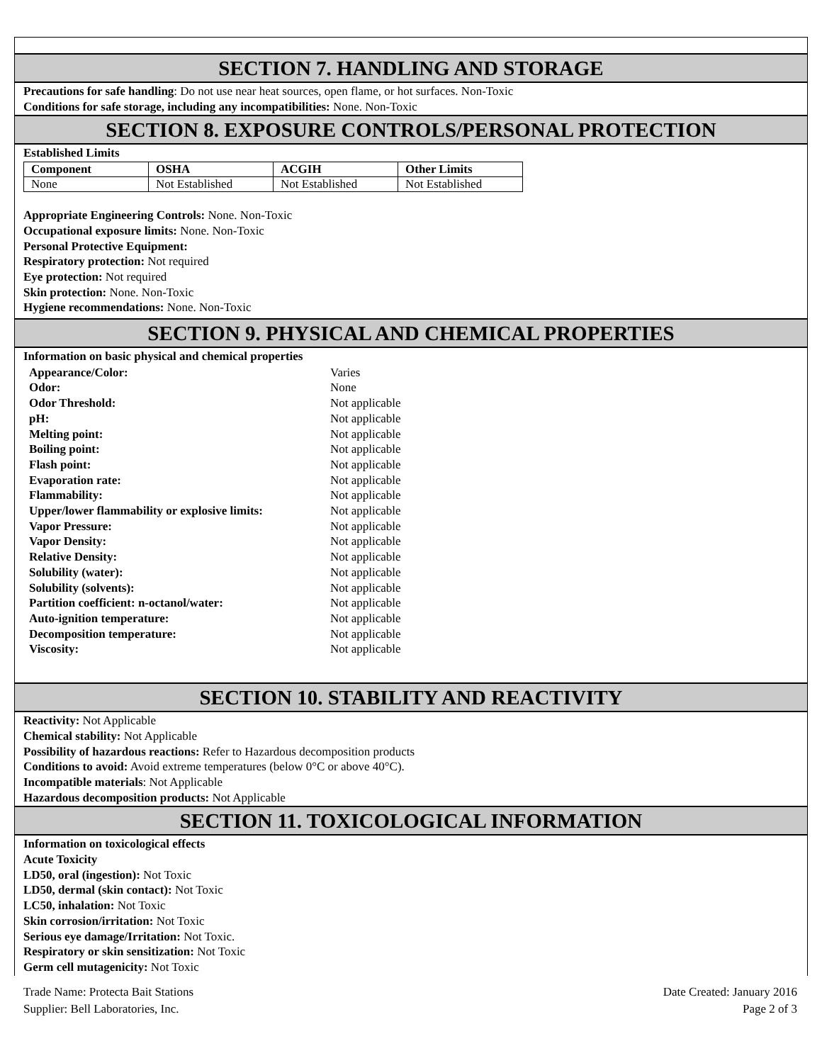SECTION 7. HANDLING AND STORAGE
Precautions for safe handling: Do not use near heat sources, open flame, or hot surfaces. Non-Toxic
Conditions for safe storage, including any incompatibilities: None. Non-Toxic
SECTION 8. EXPOSURE CONTROLS/PERSONAL PROTECTION
Established Limits
| Component | OSHA | ACGIH | Other Limits |
| --- | --- | --- | --- |
| None | Not Established | Not Established | Not Established |
Appropriate Engineering Controls: None. Non-Toxic
Occupational exposure limits: None. Non-Toxic
Personal Protective Equipment:
Respiratory protection: Not required
Eye protection: Not required
Skin protection: None. Non-Toxic
Hygiene recommendations: None. Non-Toxic
SECTION 9. PHYSICAL AND CHEMICAL PROPERTIES
Information on basic physical and chemical properties
| Appearance/Color: | Varies |
| Odor: | None |
| Odor Threshold: | Not applicable |
| pH: | Not applicable |
| Melting point: | Not applicable |
| Boiling point: | Not applicable |
| Flash point: | Not applicable |
| Evaporation rate: | Not applicable |
| Flammability: | Not applicable |
| Upper/lower flammability or explosive limits: | Not applicable |
| Vapor Pressure: | Not applicable |
| Vapor Density: | Not applicable |
| Relative Density: | Not applicable |
| Solubility (water): | Not applicable |
| Solubility (solvents): | Not applicable |
| Partition coefficient: n-octanol/water: | Not applicable |
| Auto-ignition temperature: | Not applicable |
| Decomposition temperature: | Not applicable |
| Viscosity: | Not applicable |
SECTION 10. STABILITY AND REACTIVITY
Reactivity: Not Applicable
Chemical stability: Not Applicable
Possibility of hazardous reactions: Refer to Hazardous decomposition products
Conditions to avoid: Avoid extreme temperatures (below 0°C or above 40°C).
Incompatible materials: Not Applicable
Hazardous decomposition products: Not Applicable
SECTION 11. TOXICOLOGICAL INFORMATION
Information on toxicological effects
Acute Toxicity
LD50, oral (ingestion): Not Toxic
LD50, dermal (skin contact): Not Toxic
LC50, inhalation: Not Toxic
Skin corrosion/irritation: Not Toxic
Serious eye damage/Irritation: Not Toxic.
Respiratory or skin sensitization: Not Toxic
Germ cell mutagenicity: Not Toxic
Trade Name: Protecta Bait Stations
Supplier: Bell Laboratories, Inc.
Date Created: January 2016
Page 2 of 3